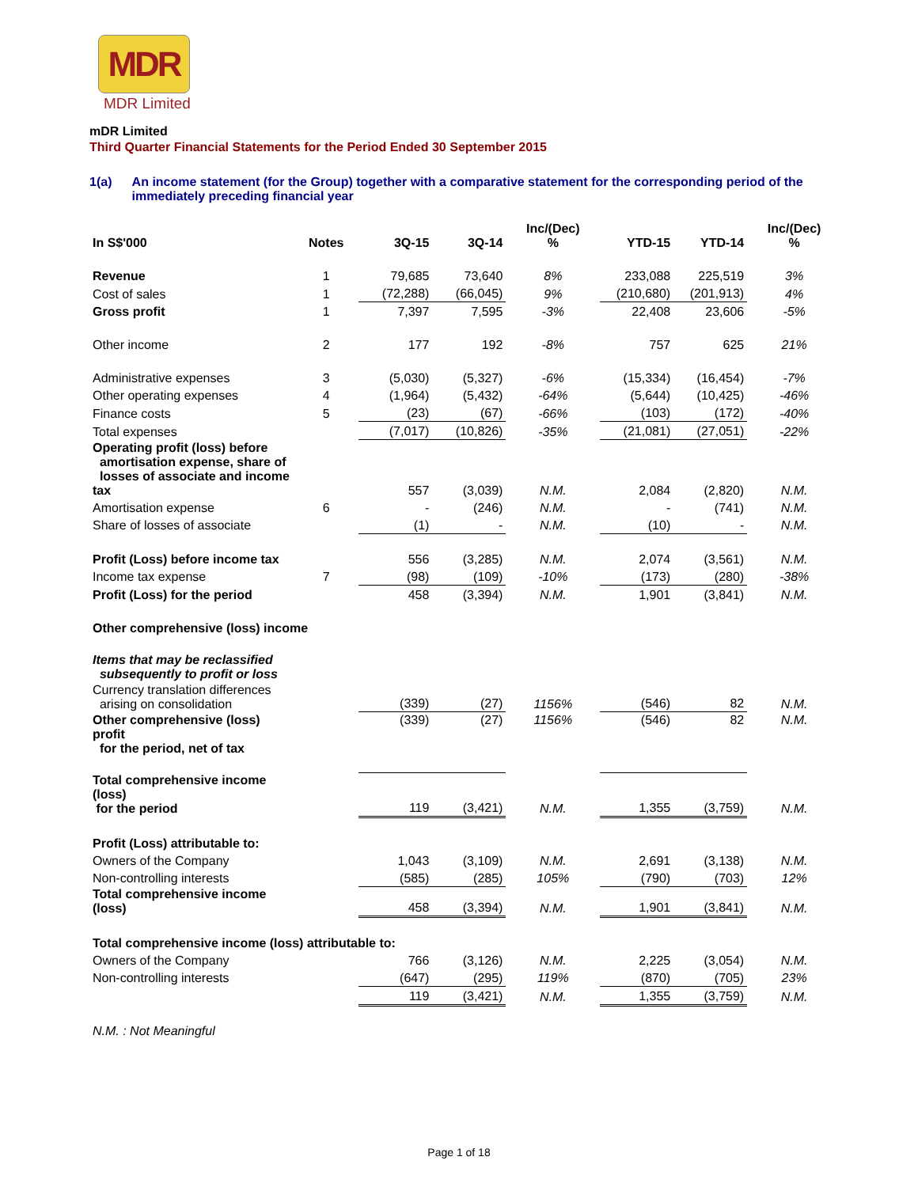MDR
MDR Limited
mDR Limited
Third Quarter Financial Statements for the Period Ended 30 September 2015
1(a) An income statement (for the Group) together with a comparative statement for the corresponding period of the immediately preceding financial year
| In S$'000 | Notes | 3Q-15 | 3Q-14 | Inc/(Dec) % | YTD-15 | YTD-14 | Inc/(Dec) % |
| --- | --- | --- | --- | --- | --- | --- | --- |
| Revenue | 1 | 79,685 | 73,640 | 8% | 233,088 | 225,519 | 3% |
| Cost of sales | 1 | (72,288) | (66,045) | 9% | (210,680) | (201,913) | 4% |
| Gross profit | 1 | 7,397 | 7,595 | -3% | 22,408 | 23,606 | -5% |
| Other income | 2 | 177 | 192 | -8% | 757 | 625 | 21% |
| Administrative expenses | 3 | (5,030) | (5,327) | -6% | (15,334) | (16,454) | -7% |
| Other operating expenses | 4 | (1,964) | (5,432) | -64% | (5,644) | (10,425) | -46% |
| Finance costs | 5 | (23) | (67) | -66% | (103) | (172) | -40% |
| Total expenses | | (7,017) | (10,826) | -35% | (21,081) | (27,051) | -22% |
| Operating profit (loss) before amortisation expense, share of losses of associate and income tax | | 557 | (3,039) | N.M. | 2,084 | (2,820) | N.M. |
| Amortisation expense | 6 | - | (246) | N.M. | - | (741) | N.M. |
| Share of losses of associate | | (1) | - | N.M. | (10) | - | N.M. |
| Profit (Loss) before income tax | | 556 | (3,285) | N.M. | 2,074 | (3,561) | N.M. |
| Income tax expense | 7 | (98) | (109) | -10% | (173) | (280) | -38% |
| Profit (Loss) for the period | | 458 | (3,394) | N.M. | 1,901 | (3,841) | N.M. |
| Other comprehensive (loss) income | | | | | | | |
| Items that may be reclassified subsequently to profit or loss | | | | | | | |
| Currency translation differences arising on consolidation | | (339) | (27) | 1156% | (546) | 82 | N.M. |
| Other comprehensive (loss) profit for the period, net of tax | | (339) | (27) | 1156% | (546) | 82 | N.M. |
| Total comprehensive income (loss) for the period | | 119 | (3,421) | N.M. | 1,355 | (3,759) | N.M. |
| Profit (Loss) attributable to: | | | | | | | |
| Owners of the Company | | 1,043 | (3,109) | N.M. | 2,691 | (3,138) | N.M. |
| Non-controlling interests | | (585) | (285) | 105% | (790) | (703) | 12% |
| Total comprehensive income (loss) | | 458 | (3,394) | N.M. | 1,901 | (3,841) | N.M. |
| Total comprehensive income (loss) attributable to: | | | | | | | |
| Owners of the Company | | 766 | (3,126) | N.M. | 2,225 | (3,054) | N.M. |
| Non-controlling interests | | (647) | (295) | 119% | (870) | (705) | 23% |
| | | 119 | (3,421) | N.M. | 1,355 | (3,759) | N.M. |
N.M. : Not Meaningful
Page 1 of 18